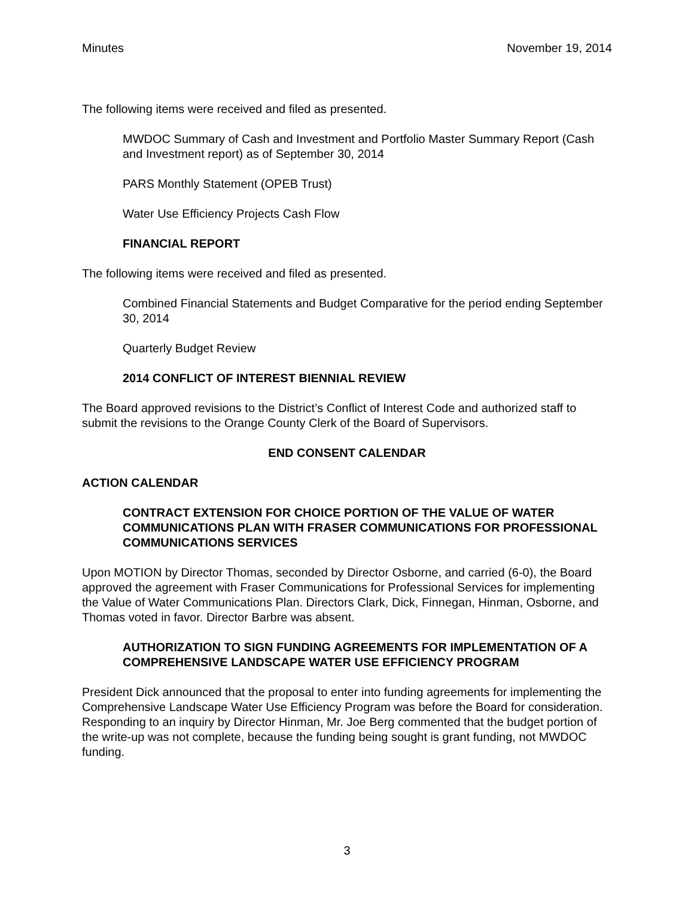Minutes November 19, 2014
The following items were received and filed as presented.
MWDOC Summary of Cash and Investment and Portfolio Master Summary Report (Cash and Investment report) as of September 30, 2014
PARS Monthly Statement (OPEB Trust)
Water Use Efficiency Projects Cash Flow
FINANCIAL REPORT
The following items were received and filed as presented.
Combined Financial Statements and Budget Comparative for the period ending September 30, 2014
Quarterly Budget Review
2014 CONFLICT OF INTEREST BIENNIAL REVIEW
The Board approved revisions to the District’s Conflict of Interest Code and authorized staff to submit the revisions to the Orange County Clerk of the Board of Supervisors.
END CONSENT CALENDAR
ACTION CALENDAR
CONTRACT EXTENSION FOR CHOICE PORTION OF THE VALUE OF WATER COMMUNICATIONS PLAN WITH FRASER COMMUNICATIONS FOR PROFESSIONAL COMMUNICATIONS SERVICES
Upon MOTION by Director Thomas, seconded by Director Osborne, and carried (6-0), the Board approved the agreement with Fraser Communications for Professional Services for implementing the Value of Water Communications Plan. Directors Clark, Dick, Finnegan, Hinman, Osborne, and Thomas voted in favor. Director Barbre was absent.
AUTHORIZATION TO SIGN FUNDING AGREEMENTS FOR IMPLEMENTATION OF A COMPREHENSIVE LANDSCAPE WATER USE EFFICIENCY PROGRAM
President Dick announced that the proposal to enter into funding agreements for implementing the Comprehensive Landscape Water Use Efficiency Program was before the Board for consideration. Responding to an inquiry by Director Hinman, Mr. Joe Berg commented that the budget portion of the write-up was not complete, because the funding being sought is grant funding, not MWDOC funding.
3